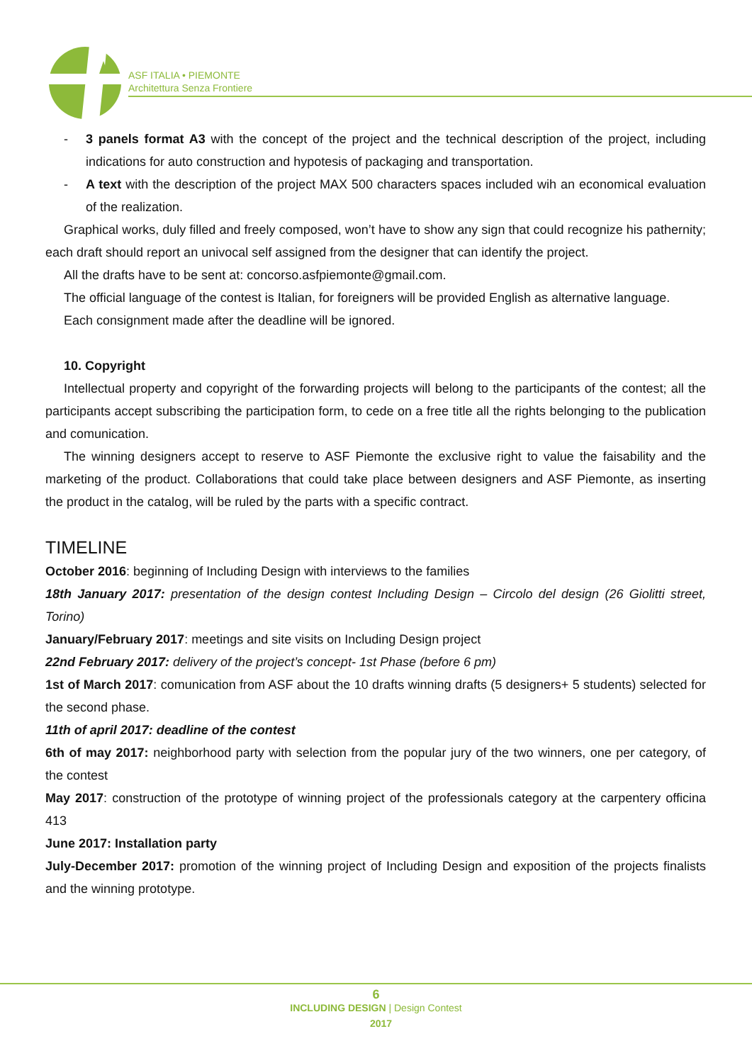ASF ITALIA • PIEMONTE
Architettura Senza Frontiere
- 3 panels format A3 with the concept of the project and the technical description of the project, including indications for auto construction and hypotesis of packaging and transportation.
- A text with the description of the project MAX 500 characters spaces included wih an economical evaluation of the realization.
Graphical works, duly filled and freely composed, won’t have to show any sign that could recognize his pathernity; each draft should report an univocal self assigned from the designer that can identify the project.
All the drafts have to be sent at: concorso.asfpiemonte@gmail.com.
The official language of the contest is Italian, for foreigners will be provided English as alternative language.
Each consignment made after the deadline will be ignored.
10. Copyright
Intellectual property and copyright of the forwarding projects will belong to the participants of the contest; all the participants accept subscribing the participation form, to cede on a free title all the rights belonging to the publication and comunication.
The winning designers accept to reserve to ASF Piemonte the exclusive right to value the faisability and the marketing of the product. Collaborations that could take place between designers and ASF Piemonte, as inserting the product in the catalog, will be ruled by the parts with a specific contract.
TIMELINE
October 2016: beginning of Including Design with interviews to the families
18th January 2017: presentation of the design contest Including Design – Circolo del design (26 Giolitti street, Torino)
January/February 2017: meetings and site visits on Including Design project
22nd February 2017: delivery of the project’s concept- 1st Phase (before 6 pm)
1st of March 2017: comunication from ASF about the 10 drafts winning drafts (5 designers+ 5 students) selected for the second phase.
11th of april 2017: deadline of the contest
6th of may 2017: neighborhood party with selection from the popular jury of the two winners, one per category, of the contest
May 2017: construction of the prototype of winning project of the professionals category at the carpentery officina 413
June 2017: Installation party
July-December 2017: promotion of the winning project of Including Design and exposition of the projects finalists and the winning prototype.
6
INCLUDING DESIGN | Design Contest
2017